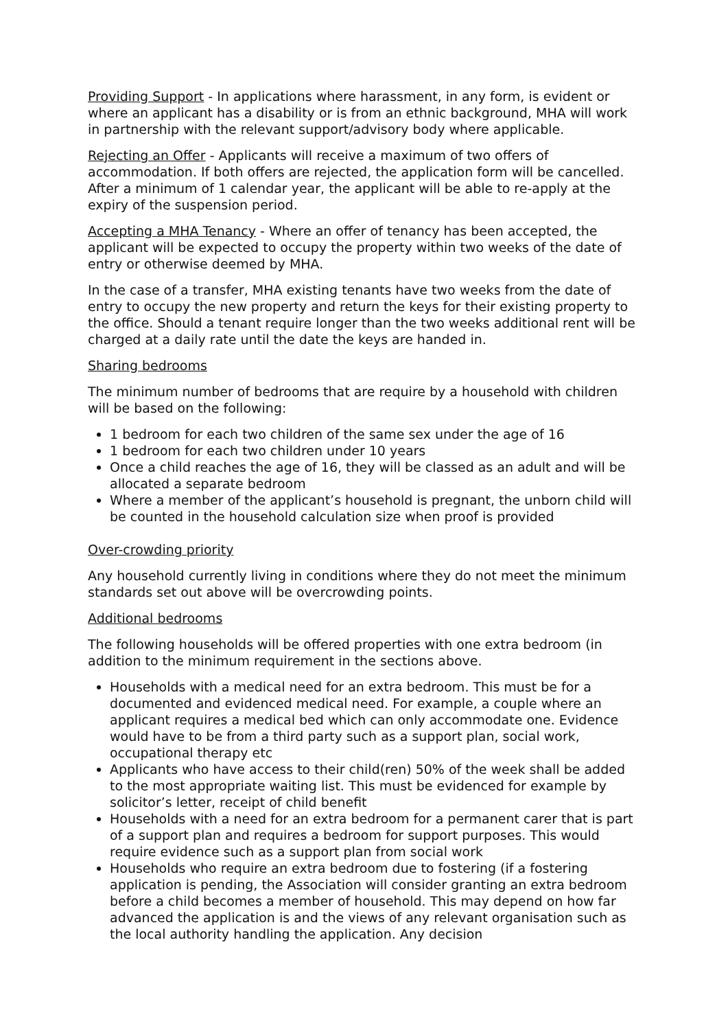Providing Support - In applications where harassment, in any form, is evident or where an applicant has a disability or is from an ethnic background, MHA will work in partnership with the relevant support/advisory body where applicable.
Rejecting an Offer - Applicants will receive a maximum of two offers of accommodation. If both offers are rejected, the application form will be cancelled. After a minimum of 1 calendar year, the applicant will be able to re-apply at the expiry of the suspension period.
Accepting a MHA Tenancy - Where an offer of tenancy has been accepted, the applicant will be expected to occupy the property within two weeks of the date of entry or otherwise deemed by MHA.
In the case of a transfer, MHA existing tenants have two weeks from the date of entry to occupy the new property and return the keys for their existing property to the office. Should a tenant require longer than the two weeks additional rent will be charged at a daily rate until the date the keys are handed in.
Sharing bedrooms
The minimum number of bedrooms that are require by a household with children will be based on the following:
1 bedroom for each two children of the same sex under the age of 16
1 bedroom for each two children under 10 years
Once a child reaches the age of 16, they will be classed as an adult and will be allocated a separate bedroom
Where a member of the applicant’s household is pregnant, the unborn child will be counted in the household calculation size when proof is provided
Over-crowding priority
Any household currently living in conditions where they do not meet the minimum standards set out above will be overcrowding points.
Additional bedrooms
The following households will be offered properties with one extra bedroom (in addition to the minimum requirement in the sections above.
Households with a medical need for an extra bedroom. This must be for a documented and evidenced medical need. For example, a couple where an applicant requires a medical bed which can only accommodate one. Evidence would have to be from a third party such as a support plan, social work, occupational therapy etc
Applicants who have access to their child(ren) 50% of the week shall be added to the most appropriate waiting list. This must be evidenced for example by solicitor’s letter, receipt of child benefit
Households with a need for an extra bedroom for a permanent carer that is part of a support plan and requires a bedroom for support purposes. This would require evidence such as a support plan from social work
Households who require an extra bedroom due to fostering (if a fostering application is pending, the Association will consider granting an extra bedroom before a child becomes a member of household. This may depend on how far advanced the application is and the views of any relevant organisation such as the local authority handling the application. Any decision